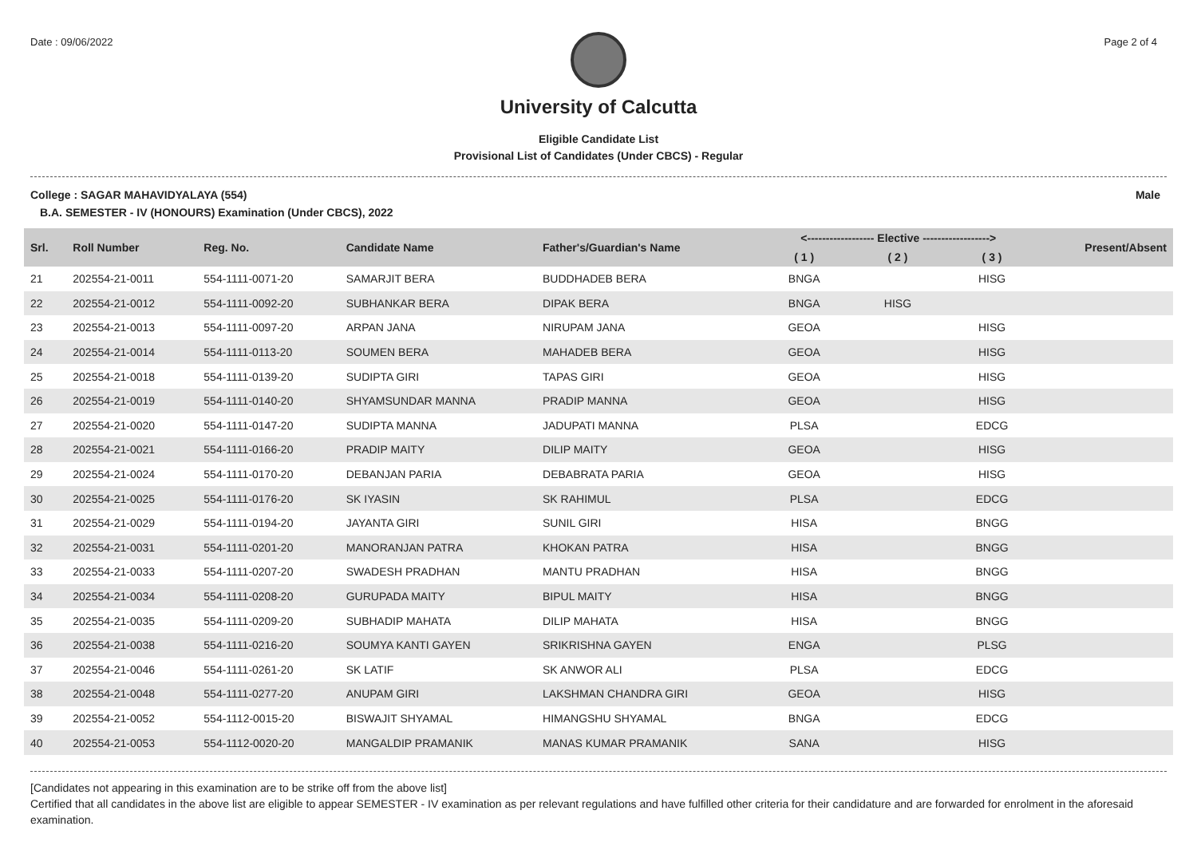Date : 09/06/2022 Page 2 of 4
University of Calcutta
Eligible Candidate List
Provisional List of Candidates (Under CBCS) - Regular
College : SAGAR MAHAVIDYALAYA (554) Male
B.A. SEMESTER - IV (HONOURS) Examination (Under CBCS), 2022
| Srl. | Roll Number | Reg. No. | Candidate Name | Father's/Guardian's Name | <------------------ Elective ------------------> | | | Present/Absent |
| --- | --- | --- | --- | --- | --- | --- | --- | --- |
| | | | | | ( 1 ) | ( 2 ) | ( 3 ) | |
| 21 | 202554-21-0011 | 554-1111-0071-20 | SAMARJIT BERA | BUDDHADEB BERA | BNGA | | HISG | |
| 22 | 202554-21-0012 | 554-1111-0092-20 | SUBHANKAR BERA | DIPAK BERA | BNGA | HISG | | |
| 23 | 202554-21-0013 | 554-1111-0097-20 | ARPAN JANA | NIRUPAM JANA | GEOA | | HISG | |
| 24 | 202554-21-0014 | 554-1111-0113-20 | SOUMEN BERA | MAHADEB BERA | GEOA | | HISG | |
| 25 | 202554-21-0018 | 554-1111-0139-20 | SUDIPTA GIRI | TAPAS GIRI | GEOA | | HISG | |
| 26 | 202554-21-0019 | 554-1111-0140-20 | SHYAMSUNDAR MANNA | PRADIP MANNA | GEOA | | HISG | |
| 27 | 202554-21-0020 | 554-1111-0147-20 | SUDIPTA MANNA | JADUPATI MANNA | PLSA | | EDCG | |
| 28 | 202554-21-0021 | 554-1111-0166-20 | PRADIP MAITY | DILIP MAITY | GEOA | | HISG | |
| 29 | 202554-21-0024 | 554-1111-0170-20 | DEBANJAN PARIA | DEBABRATA PARIA | GEOA | | HISG | |
| 30 | 202554-21-0025 | 554-1111-0176-20 | SK IYASIN | SK RAHIMUL | PLSA | | EDCG | |
| 31 | 202554-21-0029 | 554-1111-0194-20 | JAYANTA GIRI | SUNIL GIRI | HISA | | BNGG | |
| 32 | 202554-21-0031 | 554-1111-0201-20 | MANORANJAN PATRA | KHOKAN PATRA | HISA | | BNGG | |
| 33 | 202554-21-0033 | 554-1111-0207-20 | SWADESH PRADHAN | MANTU PRADHAN | HISA | | BNGG | |
| 34 | 202554-21-0034 | 554-1111-0208-20 | GURUPADA MAITY | BIPUL MAITY | HISA | | BNGG | |
| 35 | 202554-21-0035 | 554-1111-0209-20 | SUBHADIP MAHATA | DILIP MAHATA | HISA | | BNGG | |
| 36 | 202554-21-0038 | 554-1111-0216-20 | SOUMYA KANTI GAYEN | SRIKRISHNA GAYEN | ENGA | | PLSG | |
| 37 | 202554-21-0046 | 554-1111-0261-20 | SK LATIF | SK ANWOR ALI | PLSA | | EDCG | |
| 38 | 202554-21-0048 | 554-1111-0277-20 | ANUPAM GIRI | LAKSHMAN CHANDRA GIRI | GEOA | | HISG | |
| 39 | 202554-21-0052 | 554-1112-0015-20 | BISWAJIT SHYAMAL | HIMANGSHU SHYAMAL | BNGA | | EDCG | |
| 40 | 202554-21-0053 | 554-1112-0020-20 | MANGALDIP PRAMANIK | MANAS KUMAR PRAMANIK | SANA | | HISG | |
[Candidates not appearing in this examination are to be strike off from the above list]
Certified that all candidates in the above list are eligible to appear SEMESTER - IV examination as per relevant regulations and have fulfilled other criteria for their candidature and are forwarded for enrolment in the aforesaid examination.